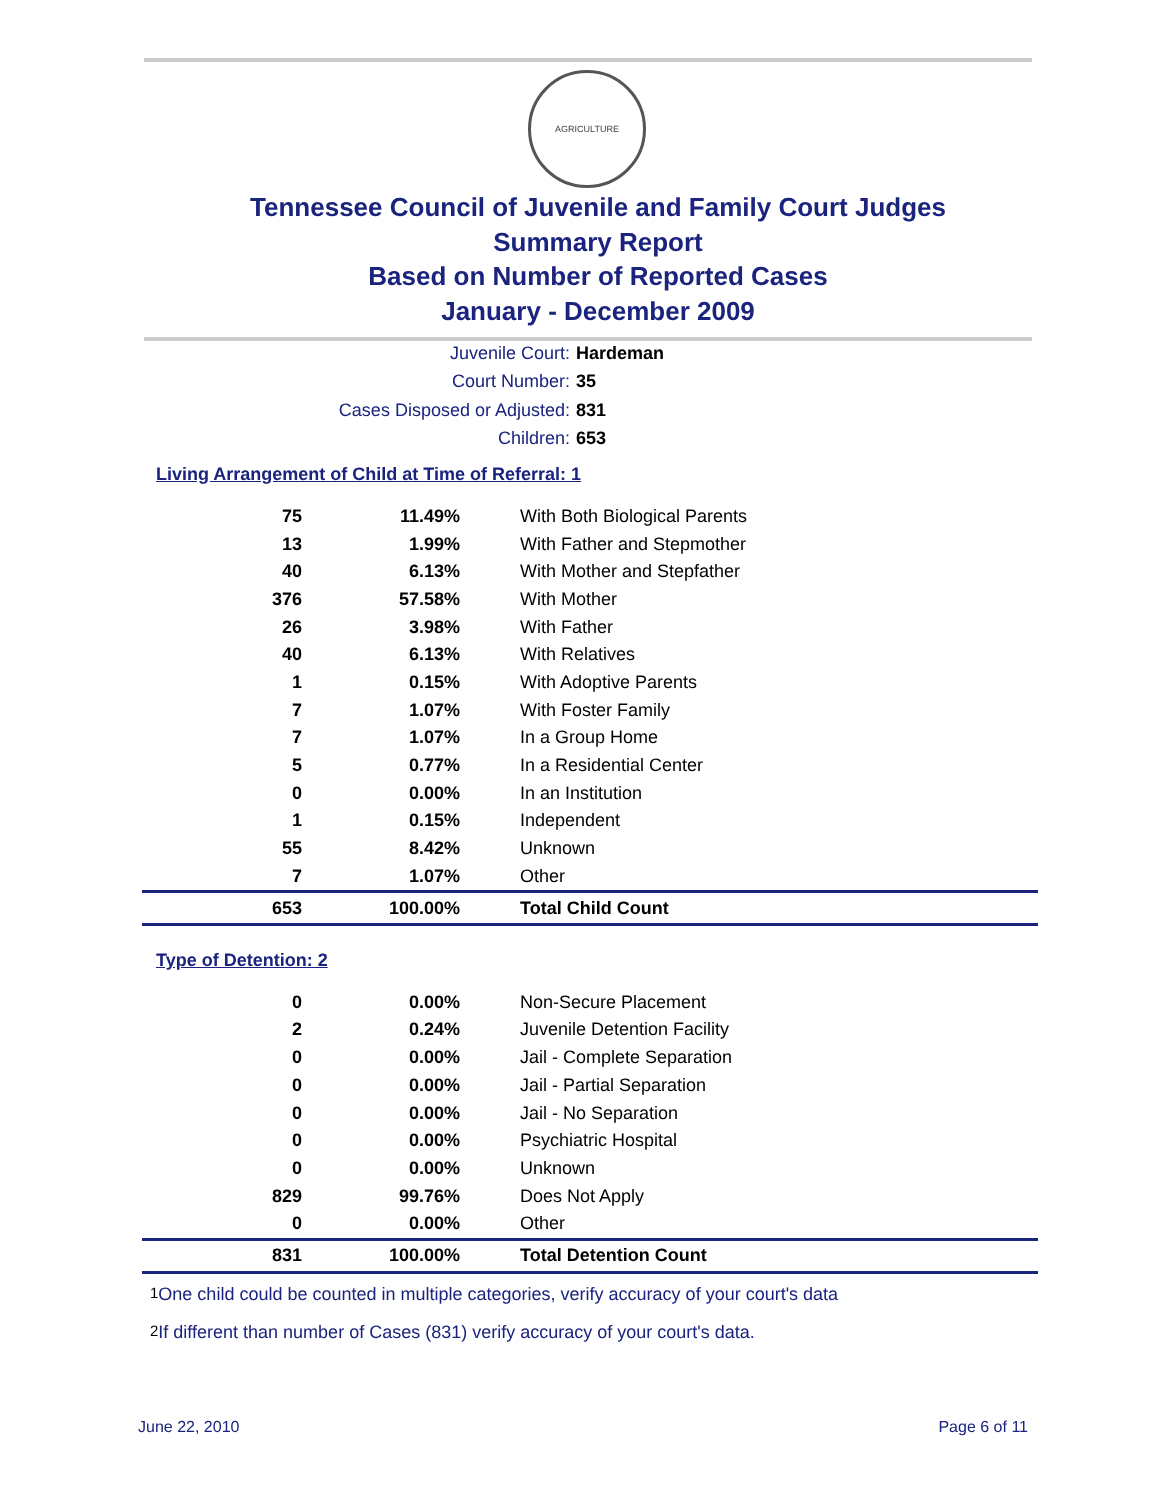AGRICULTURE
Tennessee Council of Juvenile and Family Court Judges
Summary Report
Based on Number of Reported Cases
January - December 2009
Juvenile Court: Hardeman
Court Number: 35
Cases Disposed or Adjusted: 831
Children: 653
Living Arrangement of Child at Time of Referral: 1
| 75 | 11.49% | With Both Biological Parents |
| 13 | 1.99% | With Father and Stepmother |
| 40 | 6.13% | With Mother and Stepfather |
| 376 | 57.58% | With Mother |
| 26 | 3.98% | With Father |
| 40 | 6.13% | With Relatives |
| 1 | 0.15% | With Adoptive Parents |
| 7 | 1.07% | With Foster Family |
| 7 | 1.07% | In a Group Home |
| 5 | 0.77% | In a Residential Center |
| 0 | 0.00% | In an Institution |
| 1 | 0.15% | Independent |
| 55 | 8.42% | Unknown |
| 7 | 1.07% | Other |
| 653 | 100.00% | Total Child Count |
Type of Detention: 2
| 0 | 0.00% | Non-Secure Placement |
| 2 | 0.24% | Juvenile Detention Facility |
| 0 | 0.00% | Jail - Complete Separation |
| 0 | 0.00% | Jail - Partial Separation |
| 0 | 0.00% | Jail - No Separation |
| 0 | 0.00% | Psychiatric Hospital |
| 0 | 0.00% | Unknown |
| 829 | 99.76% | Does Not Apply |
| 0 | 0.00% | Other |
| 831 | 100.00% | Total Detention Count |
<sup>1</sup> One child could be counted in multiple categories, verify accuracy of your court's data
<sup>2</sup> If different than number of Cases (831) verify accuracy of your court's data.
June 22, 2010 Page 6 of 11